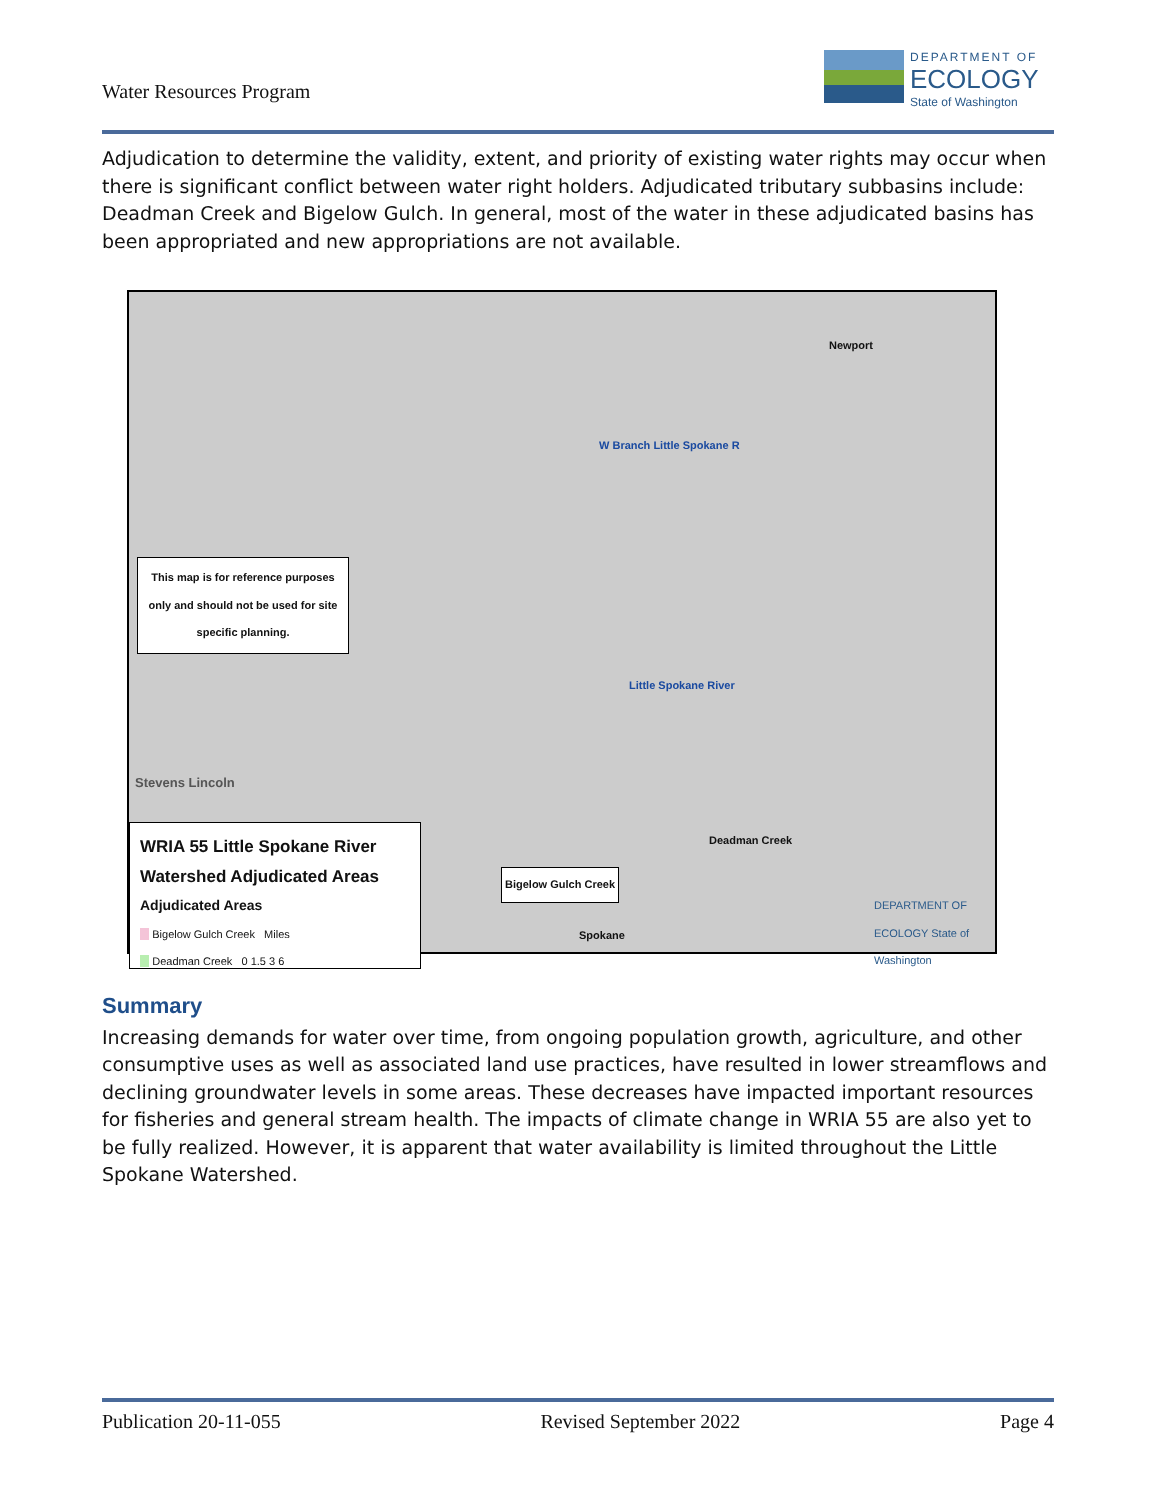Water Resources Program
DEPARTMENT OF
ECOLOGY
State of Washington
Adjudication to determine the validity, extent, and priority of existing water rights may occur when there is significant conflict between water right holders. Adjudicated tributary subbasins include: Deadman Creek and Bigelow Gulch. In general, most of the water in these adjudicated basins has been appropriated and new appropriations are not available.
Newport
This map is for reference purposes only and should not be used for site specific planning.
W Branch Little Spokane R
Little Spokane River
Stevens Lincoln
Deadman Creek
Bigelow Gulch Creek
Spokane
WRIA 55 Little Spokane River Watershed Adjudicated Areas
Adjudicated Areas
Bigelow Gulch Creek Miles
Deadman Creek 0 1.5 3 6
DEPARTMENT OF ECOLOGY State of Washington
Summary
Increasing demands for water over time, from ongoing population growth, agriculture, and other consumptive uses as well as associated land use practices, have resulted in lower streamflows and declining groundwater levels in some areas. These decreases have impacted important resources for fisheries and general stream health. The impacts of climate change in WRIA 55 are also yet to be fully realized. However, it is apparent that water availability is limited throughout the Little Spokane Watershed.
Publication 20-11-055 Revised September 2022 Page 4